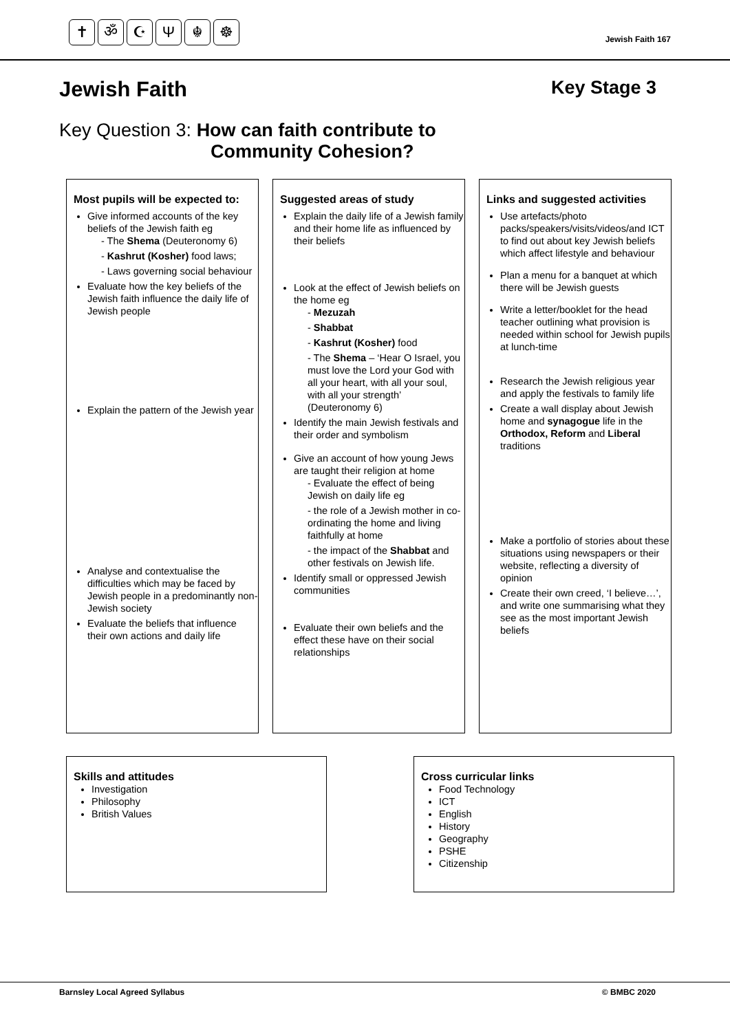✝ ॐ ☪ Ψ ☬ ☸
Jewish Faith 167
Jewish Faith Key Stage 3
Key Question 3: How can faith contribute to
Community Cohesion?
Most pupils will be expected to:
Give informed accounts of the key beliefs of the Jewish faith eg
- The Shema (Deuteronomy 6)
- Kashrut (Kosher) food laws;
- Laws governing social behaviour
Evaluate how the key beliefs of the Jewish faith influence the daily life of Jewish people
Explain the pattern of the Jewish year
Analyse and contextualise the difficulties which may be faced by Jewish people in a predominantly non-Jewish society
Evaluate the beliefs that influence their own actions and daily life
Suggested areas of study
Explain the daily life of a Jewish family and their home life as influenced by their beliefs
Look at the effect of Jewish beliefs on the home eg
- Mezuzah
- Shabbat
- Kashrut (Kosher) food
- The Shema – ‘Hear O Israel, you must love the Lord your God with all your heart, with all your soul, with all your strength’ (Deuteronomy 6)
Identify the main Jewish festivals and their order and symbolism
Give an account of how young Jews are taught their religion at home
- Evaluate the effect of being Jewish on daily life eg
- the role of a Jewish mother in co-ordinating the home and living faithfully at home
- the impact of the Shabbat and other festivals on Jewish life.
Identify small or oppressed Jewish communities
Evaluate their own beliefs and the effect these have on their social relationships
Links and suggested activities
Use artefacts/photo packs/speakers/visits/videos/and ICT to find out about key Jewish beliefs which affect lifestyle and behaviour
Plan a menu for a banquet at which there will be Jewish guests
Write a letter/booklet for the head teacher outlining what provision is needed within school for Jewish pupils at lunch-time
Research the Jewish religious year and apply the festivals to family life
Create a wall display about Jewish home and synagogue life in the Orthodox, Reform and Liberal traditions
Make a portfolio of stories about these situations using newspapers or their website, reflecting a diversity of opinion
Create their own creed, ‘I believe…’, and write one summarising what they see as the most important Jewish beliefs
Skills and attitudes
Investigation
Philosophy
British Values
Cross curricular links
Food Technology
ICT
English
History
Geography
PSHE
Citizenship
Barnsley Local Agreed Syllabus © BMBC 2020